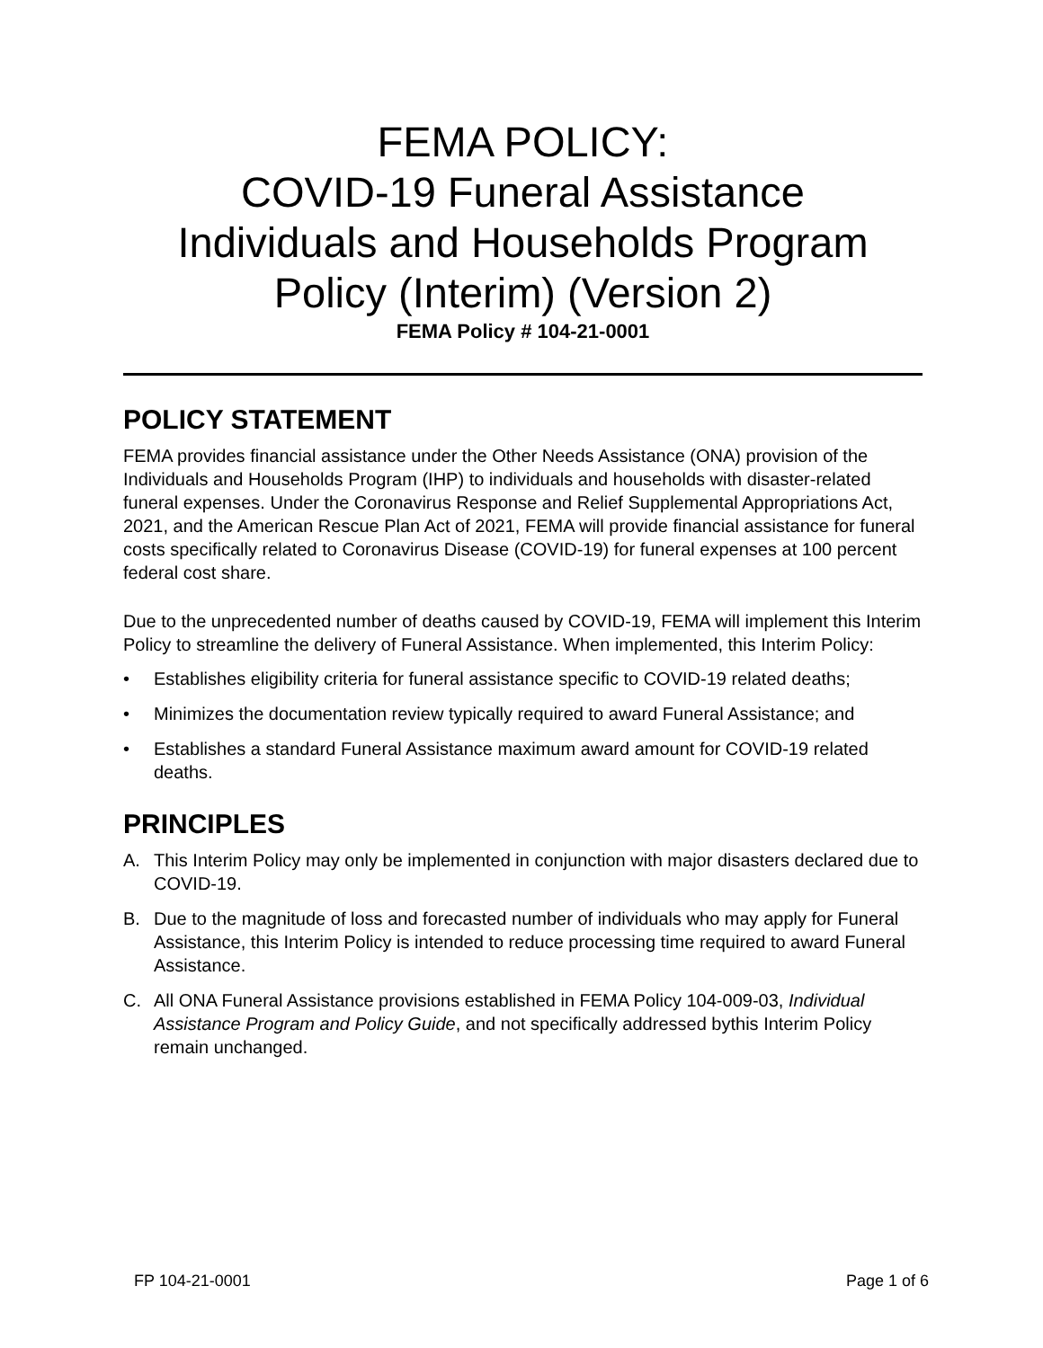FEMA POLICY:
COVID-19 Funeral Assistance
Individuals and Households Program
Policy (Interim) (Version 2)
FEMA Policy # 104-21-0001
POLICY STATEMENT
FEMA provides financial assistance under the Other Needs Assistance (ONA) provision of the Individuals and Households Program (IHP) to individuals and households with disaster-related funeral expenses. Under the Coronavirus Response and Relief Supplemental Appropriations Act, 2021, and the American Rescue Plan Act of 2021, FEMA will provide financial assistance for funeral costs specifically related to Coronavirus Disease (COVID-19) for funeral expenses at 100 percent federal cost share.
Due to the unprecedented number of deaths caused by COVID-19, FEMA will implement this Interim Policy to streamline the delivery of Funeral Assistance. When implemented, this Interim Policy:
• Establishes eligibility criteria for funeral assistance specific to COVID-19 related deaths;
• Minimizes the documentation review typically required to award Funeral Assistance; and
• Establishes a standard Funeral Assistance maximum award amount for COVID-19 related deaths.
PRINCIPLES
A. This Interim Policy may only be implemented in conjunction with major disasters declared due to COVID-19.
B. Due to the magnitude of loss and forecasted number of individuals who may apply for Funeral Assistance, this Interim Policy is intended to reduce processing time required to award Funeral Assistance.
C. All ONA Funeral Assistance provisions established in FEMA Policy 104-009-03, Individual Assistance Program and Policy Guide, and not specifically addressed bythis Interim Policy remain unchanged.
FP 104-21-0001 Page 1 of 6